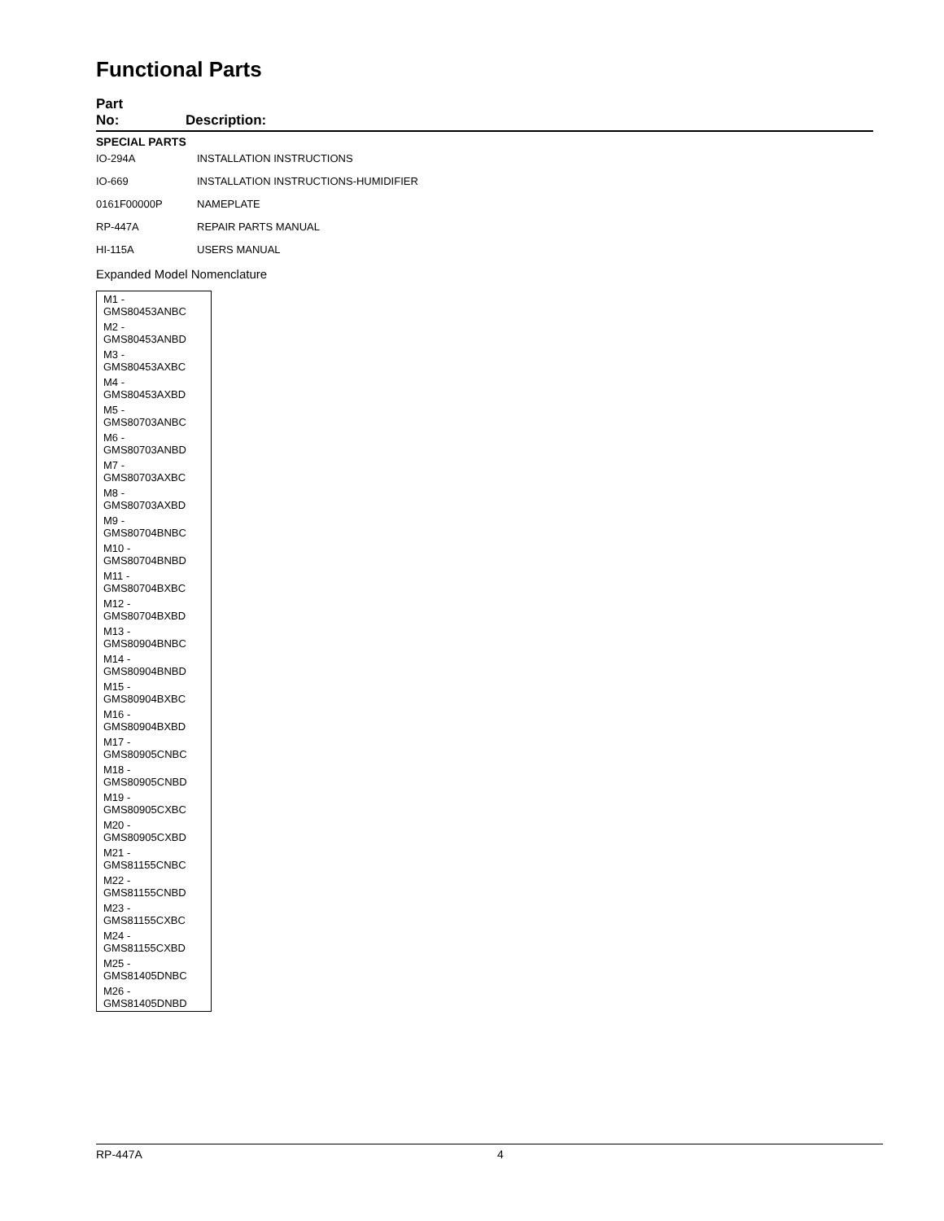Functional Parts
Part
No:
Description:
SPECIAL PARTS
| IO-294A | INSTALLATION INSTRUCTIONS |
| IO-669 | INSTALLATION INSTRUCTIONS-HUMIDIFIER |
| 0161F00000P | NAMEPLATE |
| RP-447A | REPAIR PARTS MANUAL |
| HI-115A | USERS MANUAL |
Expanded Model Nomenclature
| M1 - GMS80453ANBC |
| M2 - GMS80453ANBD |
| M3 - GMS80453AXBC |
| M4 - GMS80453AXBD |
| M5 - GMS80703ANBC |
| M6 - GMS80703ANBD |
| M7 - GMS80703AXBC |
| M8 - GMS80703AXBD |
| M9 - GMS80704BNBC |
| M10 - GMS80704BNBD |
| M11 - GMS80704BXBC |
| M12 - GMS80704BXBD |
| M13 - GMS80904BNBC |
| M14 - GMS80904BNBD |
| M15 - GMS80904BXBC |
| M16 - GMS80904BXBD |
| M17 - GMS80905CNBC |
| M18 - GMS80905CNBD |
| M19 - GMS80905CXBC |
| M20 - GMS80905CXBD |
| M21 - GMS81155CNBC |
| M22 - GMS81155CNBD |
| M23 - GMS81155CXBC |
| M24 - GMS81155CXBD |
| M25 - GMS81405DNBC |
| M26 - GMS81405DNBD |
RP-447A 4